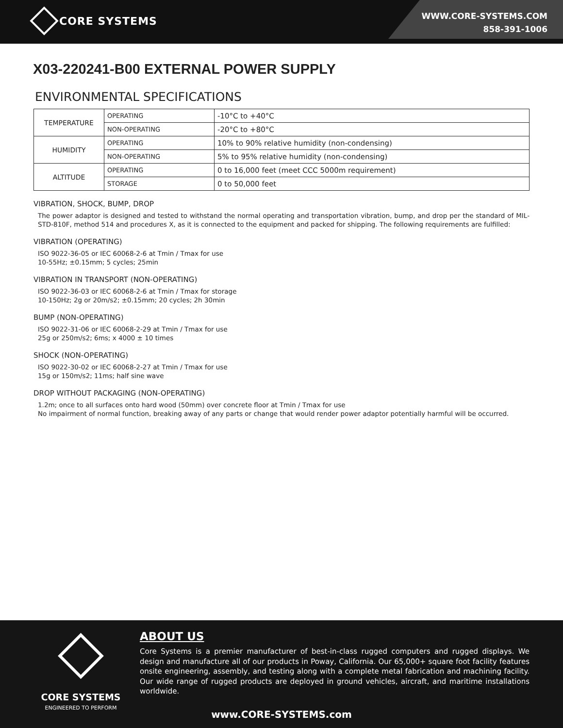CORE SYSTEMS
WWW.CORE-SYSTEMS.COM
858-391-1006
X03-220241-B00 EXTERNAL POWER SUPPLY
ENVIRONMENTAL SPECIFICATIONS
| TEMPERATURE | OPERATING | -10°C to +40°C |
| | NON-OPERATING | -20°C to +80°C |
| HUMIDITY | OPERATING | 10% to 90% relative humidity (non-condensing) |
| | NON-OPERATING | 5% to 95% relative humidity (non-condensing) |
| ALTITUDE | OPERATING | 0 to 16,000 feet (meet CCC 5000m requirement) |
| | STORAGE | 0 to 50,000 feet |
VIBRATION, SHOCK, BUMP, DROP
The power adaptor is designed and tested to withstand the normal operating and transportation vibration, bump, and drop per the standard of MIL-STD-810F, method 514 and procedures X, as it is connected to the equipment and packed for shipping. The following requirements are fulfilled:
VIBRATION (OPERATING)
ISO 9022-36-05 or IEC 60068-2-6 at Tmin / Tmax for use
10-55Hz; ±0.15mm; 5 cycles; 25min
VIBRATION IN TRANSPORT (NON-OPERATING)
ISO 9022-36-03 or IEC 60068-2-6 at Tmin / Tmax for storage
10-150Hz; 2g or 20m/s2; ±0.15mm; 20 cycles; 2h 30min
BUMP (NON-OPERATING)
ISO 9022-31-06 or IEC 60068-2-29 at Tmin / Tmax for use
25g or 250m/s2; 6ms; x 4000 ± 10 times
SHOCK (NON-OPERATING)
ISO 9022-30-02 or IEC 60068-2-27 at Tmin / Tmax for use
15g or 150m/s2; 11ms; half sine wave
DROP WITHOUT PACKAGING (NON-OPERATING)
1.2m; once to all surfaces onto hard wood (50mm) over concrete floor at Tmin / Tmax for use
No impairment of normal function, breaking away of any parts or change that would render power adaptor potentially harmful will be occurred.
CORE SYSTEMS
ENGINEERED TO PERFORM
ABOUT US
Core Systems is a premier manufacturer of best-in-class rugged computers and rugged displays. We design and manufacture all of our products in Poway, California. Our 65,000+ square foot facility features onsite engineering, assembly, and testing along with a complete metal fabrication and machining facility. Our wide range of rugged products are deployed in ground vehicles, aircraft, and maritime installations worldwide.
www.CORE-SYSTEMS.com